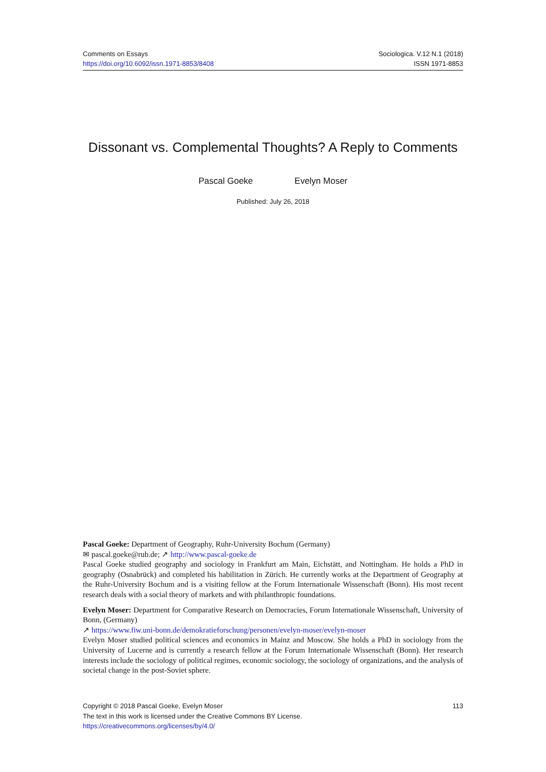Comments on Essays
https://doi.org/10.6092/issn.1971-8853/8408
Sociologica. V.12 N.1 (2018)
ISSN 1971-8853
Dissonant vs. Complemental Thoughts? A Reply to Comments
Pascal Goeke Evelyn Moser
Published: July 26, 2018
Pascal Goeke: Department of Geography, Ruhr-University Bochum (Germany)
✉ pascal.goeke@rub.de; ↗ http://www.pascal-goeke.de
Pascal Goeke studied geography and sociology in Frankfurt am Main, Eichstätt, and Nottingham. He holds a PhD in geography (Osnabrück) and completed his habilitation in Zürich. He currently works at the Department of Geography at the Ruhr-University Bochum and is a visiting fellow at the Forum Internationale Wissenschaft (Bonn). His most recent research deals with a social theory of markets and with philanthropic foundations.
Evelyn Moser: Department for Comparative Research on Democracies, Forum Internationale Wissenschaft, University of Bonn, (Germany)
↗ https://www.fiw.uni-bonn.de/demokratieforschung/personen/evelyn-moser/evelyn-moser
Evelyn Moser studied political sciences and economics in Mainz and Moscow. She holds a PhD in sociology from the University of Lucerne and is currently a research fellow at the Forum Internationale Wissenschaft (Bonn). Her research interests include the sociology of political regimes, economic sociology, the sociology of organizations, and the analysis of societal change in the post-Soviet sphere.
113 Copyright © 2018 Pascal Goeke, Evelyn Moser
The text in this work is licensed under the Creative Commons BY License.
https://creativecommons.org/licenses/by/4.0/